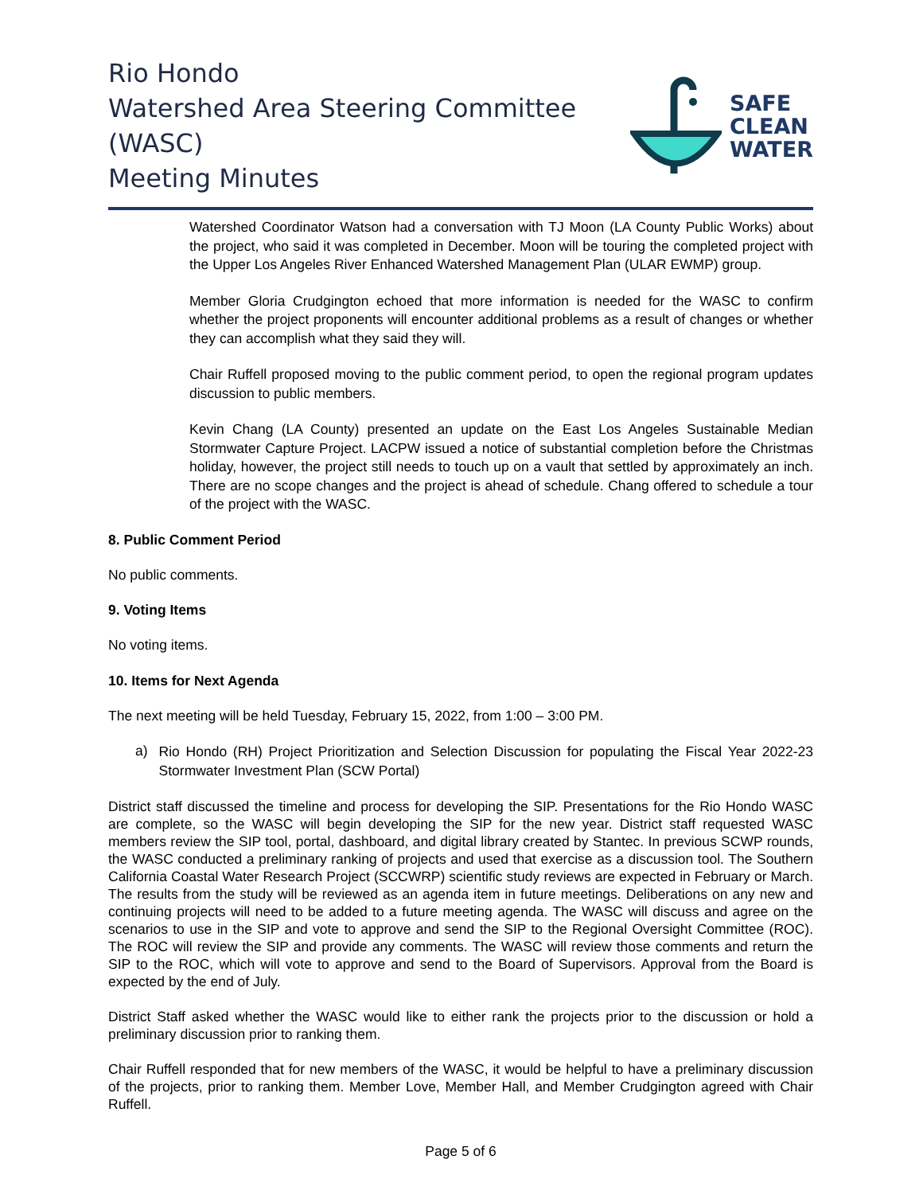Rio Hondo
Watershed Area Steering Committee (WASC)
Meeting Minutes
SAFE
CLEAN
WATER
Watershed Coordinator Watson had a conversation with TJ Moon (LA County Public Works) about the project, who said it was completed in December. Moon will be touring the completed project with the Upper Los Angeles River Enhanced Watershed Management Plan (ULAR EWMP) group.
Member Gloria Crudgington echoed that more information is needed for the WASC to confirm whether the project proponents will encounter additional problems as a result of changes or whether they can accomplish what they said they will.
Chair Ruffell proposed moving to the public comment period, to open the regional program updates discussion to public members.
Kevin Chang (LA County) presented an update on the East Los Angeles Sustainable Median Stormwater Capture Project. LACPW issued a notice of substantial completion before the Christmas holiday, however, the project still needs to touch up on a vault that settled by approximately an inch. There are no scope changes and the project is ahead of schedule. Chang offered to schedule a tour of the project with the WASC.
8. Public Comment Period
No public comments.
9. Voting Items
No voting items.
10. Items for Next Agenda
The next meeting will be held Tuesday, February 15, 2022, from 1:00 – 3:00 PM.
a)
Rio Hondo (RH) Project Prioritization and Selection Discussion for populating the Fiscal Year 2022-23 Stormwater Investment Plan (SCW Portal)
District staff discussed the timeline and process for developing the SIP. Presentations for the Rio Hondo WASC are complete, so the WASC will begin developing the SIP for the new year. District staff requested WASC members review the SIP tool, portal, dashboard, and digital library created by Stantec. In previous SCWP rounds, the WASC conducted a preliminary ranking of projects and used that exercise as a discussion tool. The Southern California Coastal Water Research Project (SCCWRP) scientific study reviews are expected in February or March. The results from the study will be reviewed as an agenda item in future meetings. Deliberations on any new and continuing projects will need to be added to a future meeting agenda. The WASC will discuss and agree on the scenarios to use in the SIP and vote to approve and send the SIP to the Regional Oversight Committee (ROC). The ROC will review the SIP and provide any comments. The WASC will review those comments and return the SIP to the ROC, which will vote to approve and send to the Board of Supervisors. Approval from the Board is expected by the end of July.
District Staff asked whether the WASC would like to either rank the projects prior to the discussion or hold a preliminary discussion prior to ranking them.
Chair Ruffell responded that for new members of the WASC, it would be helpful to have a preliminary discussion of the projects, prior to ranking them. Member Love, Member Hall, and Member Crudgington agreed with Chair Ruffell.
Page 5 of 6